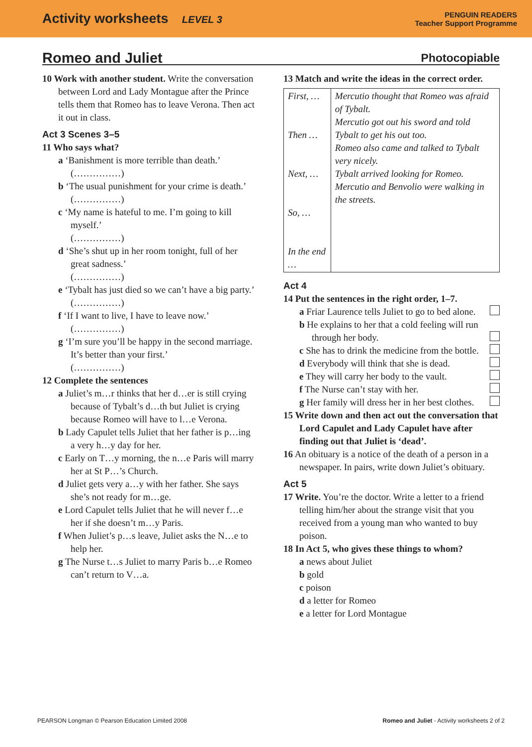Activity worksheets LEVEL 3
PENGUIN READERS
Teacher Support Programme
Romeo and Juliet Photocopiable
10 Work with another student. Write the conversation between Lord and Lady Montague after the Prince tells them that Romeo has to leave Verona. Then act it out in class.
Act 3 Scenes 3–5
11 Who says what?
a ‘Banishment is more terrible than death.’
(……………)
b ‘The usual punishment for your crime is death.’
(……………)
c ‘My name is hateful to me. I’m going to kill myself.’
(……………)
d ‘She’s shut up in her room tonight, full of her great sadness.’
(……………)
e ‘Tybalt has just died so we can’t have a big party.’
(……………)
f ‘If I want to live, I have to leave now.’
(……………)
g ‘I’m sure you’ll be happy in the second marriage. It’s better than your first.’
(……………)
12 Complete the sentences
a Juliet’s m…r thinks that her d…er is still crying because of Tybalt’s d…th but Juliet is crying because Romeo will have to l…e Verona.
b Lady Capulet tells Juliet that her father is p…ing a very h…y day for her.
c Early on T…y morning, the n…e Paris will marry her at St P…’s Church.
d Juliet gets very a…y with her father. She says she’s not ready for m…ge.
e Lord Capulet tells Juliet that he will never f…e her if she doesn’t m…y Paris.
f When Juliet’s p…s leave, Juliet asks the N…e to help her.
g The Nurse t…s Juliet to marry Paris b…e Romeo can’t return to V…a.
13 Match and write the ideas in the correct order.
| First, … Then … Next, … So, … In the end … | Mercutio thought that Romeo was afraid of Tybalt. Mercutio got out his sword and told Tybalt to get his out too. Romeo also came and talked to Tybalt very nicely. Tybalt arrived looking for Romeo. Mercutio and Benvolio were walking in the streets. |
Act 4
14 Put the sentences in the right order, 1–7.
a Friar Laurence tells Juliet to go to bed alone.
b He explains to her that a cold feeling will run through her body.
c She has to drink the medicine from the bottle.
d Everybody will think that she is dead.
e They will carry her body to the vault.
f The Nurse can’t stay with her.
g Her family will dress her in her best clothes.
15 Write down and then act out the conversation that Lord Capulet and Lady Capulet have after finding out that Juliet is ‘dead’.
16 An obituary is a notice of the death of a person in a newspaper. In pairs, write down Juliet’s obituary.
Act 5
17 Write. You’re the doctor. Write a letter to a friend telling him/her about the strange visit that you received from a young man who wanted to buy poison.
18 In Act 5, who gives these things to whom?
a news about Juliet
b gold
c poison
d a letter for Romeo
e a letter for Lord Montague
PEARSON Longman © Pearson Education Limited 2008 Romeo and Juliet - Activity worksheets 2 of 2